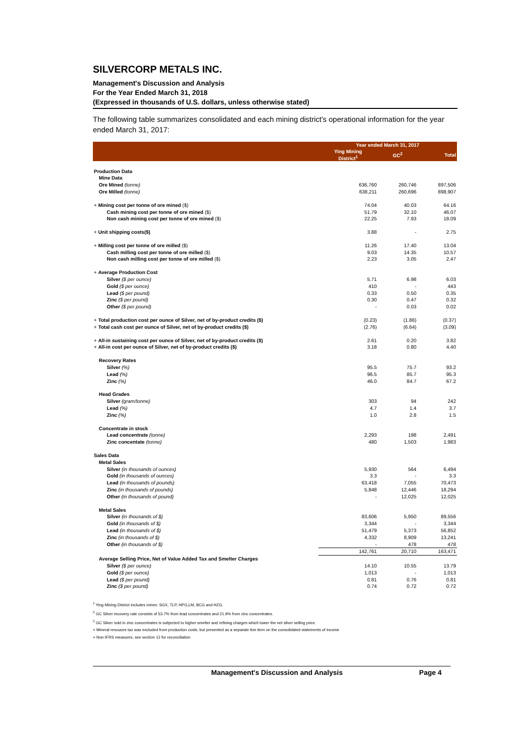SILVERCORP METALS INC.
Management's Discussion and Analysis
For the Year Ended March 31, 2018
(Expressed in thousands of U.S. dollars, unless otherwise stated)
The following table summarizes consolidated and each mining district's operational information for the year ended March 31, 2017:
| | Year ended March 31, 2017 | | |
| --- | --- | --- | --- |
| | Ying Mining District<sup>1</sup> | GC<sup>2</sup> | Total |
| Production Data | | | |
| Mine Data | | | |
| Ore Mined (tonne) | 636,760 | 260,746 | 897,506 |
| Ore Milled (tonne) | 638,211 | 260,696 | 898,907 |
| + Mining cost per tonne of ore mined ($) | 74.04 | 40.03 | 64.16 |
| Cash mining cost per tonne of ore mined ($) | 51.79 | 32.10 | 46.07 |
| Non cash mining cost per tonne of ore mined ($) | 22.25 | 7.93 | 18.09 |
| + Unit shipping costs($) | 3.88 | - | 2.75 |
| + Milling cost per tonne of ore milled ($) | 11.26 | 17.40 | 13.04 |
| Cash milling cost per tonne of ore milled ($) | 9.03 | 14.35 | 10.57 |
| Non cash milling cost per tonne of ore milled ($) | 2.23 | 3.05 | 2.47 |
| + Average Production Cost | | | |
| Silver ($ per ounce) | 5.71 | 6.98 | 6.03 |
| Gold ($ per ounce) | 410 | - | 443 |
| Lead ($ per pound) | 0.33 | 0.50 | 0.35 |
| Zinc ($ per pound) | 0.30 | 0.47 | 0.32 |
| Other ($ per pound) | - | 0.03 | 0.02 |
| + Total production cost per ounce of Silver, net of by-product credits ($) | (0.23) | (1.86) | (0.37) |
| + Total cash cost per ounce of Silver, net of by-product credits ($) | (2.76) | (6.64) | (3.09) |
| + All-in sustaining cost per ounce of Silver, net of by-product credits ($) | 2.61 | 0.20 | 3.82 |
| + All-in cost per ounce of Silver, net of by-product credits ($) | 3.18 | 0.80 | 4.40 |
| Recovery Rates | | | |
| Silver (%) | 95.5 | 75.7 | 93.2 |
| Lead (%) | 96.5 | 85.7 | 95.3 |
| Zinc (%) | 46.0 | 84.7 | 67.2 |
| Head Grades | | | |
| Silver (gram/tonne) | 303 | 94 | 242 |
| Lead (%) | 4.7 | 1.4 | 3.7 |
| Zinc (%) | 1.0 | 2.8 | 1.5 |
| Concentrate in stock | | | |
| Lead concentrate (tonne) | 2,293 | 198 | 2,491 |
| Zinc concentate (tonne) | 480 | 1,503 | 1,983 |
| Sales Data | | | |
| Metal Sales | | | |
| Silver (in thousands of ounces) | 5,930 | 564 | 6,494 |
| Gold (in thousands of ounces) | 3.3 | - | 3.3 |
| Lead (in thousands of pounds) | 63,418 | 7,055 | 70,473 |
| Zinc (in thousands of pounds) | 5,848 | 12,446 | 18,294 |
| Other (in thousands of pound) | - | 12,025 | 12,025 |
| Metal Sales | | | |
| Silver (in thousands of $) | 83,606 | 5,950 | 89,556 |
| Gold (in thousands of $) | 3,344 | - | 3,344 |
| Lead (in thousands of $) | 51,479 | 5,373 | 56,852 |
| Zinc (in thousands of $) | 4,332 | 8,909 | 13,241 |
| Other (in thousands of $) | - | 478 | 478 |
| | 142,761 | 20,710 | 163,471 |
| Average Selling Price, Net of Value Added Tax and Smelter Charges | | | |
| Silver ($ per ounce) | 14.10 | 10.55 | 13.79 |
| Gold ($ per ounce) | 1,013 | - | 1,013 |
| Lead ($ per pound) | 0.81 | 0.76 | 0.81 |
| Zinc ($ per pound) | 0.74 | 0.72 | 0.72 |
<sup>1</sup> Ying Mining District includes mines: SGX, TLP, HPG,LM, BCG and HZG.
<sup>2</sup> GC Silver recovery rate consists of 53.7% from lead concentrates and 21.9% from zinc concentrates.
<sup>2</sup> GC Silver sold in zinc concentrates is subjected to higher smelter and refining charges which lower the net silver selling price.
+ Mineral resouces tax was excluded from production costs, but presented as a separate line item on the consolidated statements of income
+ Non-IFRS measures, see section 12 for reconciliation
Management's Discussion and Analysis Page 4